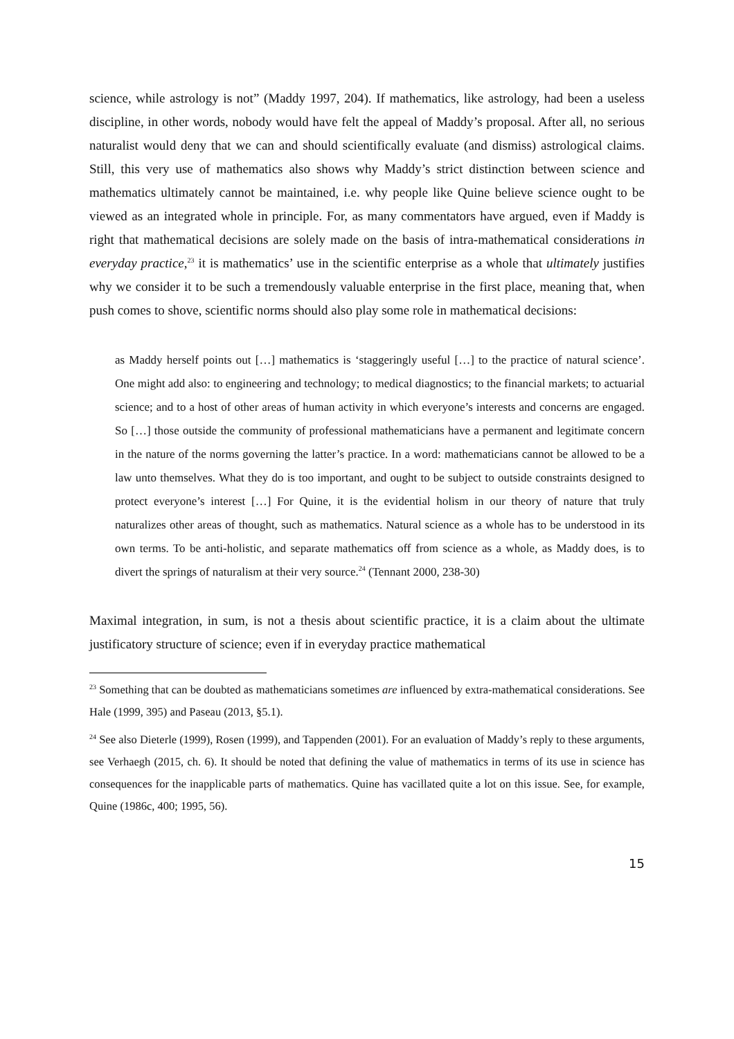science, while astrology is not” (Maddy 1997, 204). If mathematics, like astrology, had been a useless discipline, in other words, nobody would have felt the appeal of Maddy’s proposal. After all, no serious naturalist would deny that we can and should scientifically evaluate (and dismiss) astrological claims. Still, this very use of mathematics also shows why Maddy’s strict distinction between science and mathematics ultimately cannot be maintained, i.e. why people like Quine believe science ought to be viewed as an integrated whole in principle. For, as many commentators have argued, even if Maddy is right that mathematical decisions are solely made on the basis of intra-mathematical considerations in everyday practice,<sup>23</sup> it is mathematics’ use in the scientific enterprise as a whole that ultimately justifies why we consider it to be such a tremendously valuable enterprise in the first place, meaning that, when push comes to shove, scientific norms should also play some role in mathematical decisions:
as Maddy herself points out […] mathematics is ‘staggeringly useful […] to the practice of natural science’. One might add also: to engineering and technology; to medical diagnostics; to the financial markets; to actuarial science; and to a host of other areas of human activity in which everyone’s interests and concerns are engaged. So […] those outside the community of professional mathematicians have a permanent and legitimate concern in the nature of the norms governing the latter’s practice. In a word: mathematicians cannot be allowed to be a law unto themselves. What they do is too important, and ought to be subject to outside constraints designed to protect everyone’s interest […] For Quine, it is the evidential holism in our theory of nature that truly naturalizes other areas of thought, such as mathematics. Natural science as a whole has to be understood in its own terms. To be anti-holistic, and separate mathematics off from science as a whole, as Maddy does, is to divert the springs of naturalism at their very source.<sup>24</sup> (Tennant 2000, 238-30)
Maximal integration, in sum, is not a thesis about scientific practice, it is a claim about the ultimate justificatory structure of science; even if in everyday practice mathematical
<sup>23</sup> Something that can be doubted as mathematicians sometimes are influenced by extra-mathematical considerations. See Hale (1999, 395) and Paseau (2013, §5.1).
<sup>24</sup> See also Dieterle (1999), Rosen (1999), and Tappenden (2001). For an evaluation of Maddy’s reply to these arguments, see Verhaegh (2015, ch. 6). It should be noted that defining the value of mathematics in terms of its use in science has consequences for the inapplicable parts of mathematics. Quine has vacillated quite a lot on this issue. See, for example, Quine (1986c, 400; 1995, 56).
15